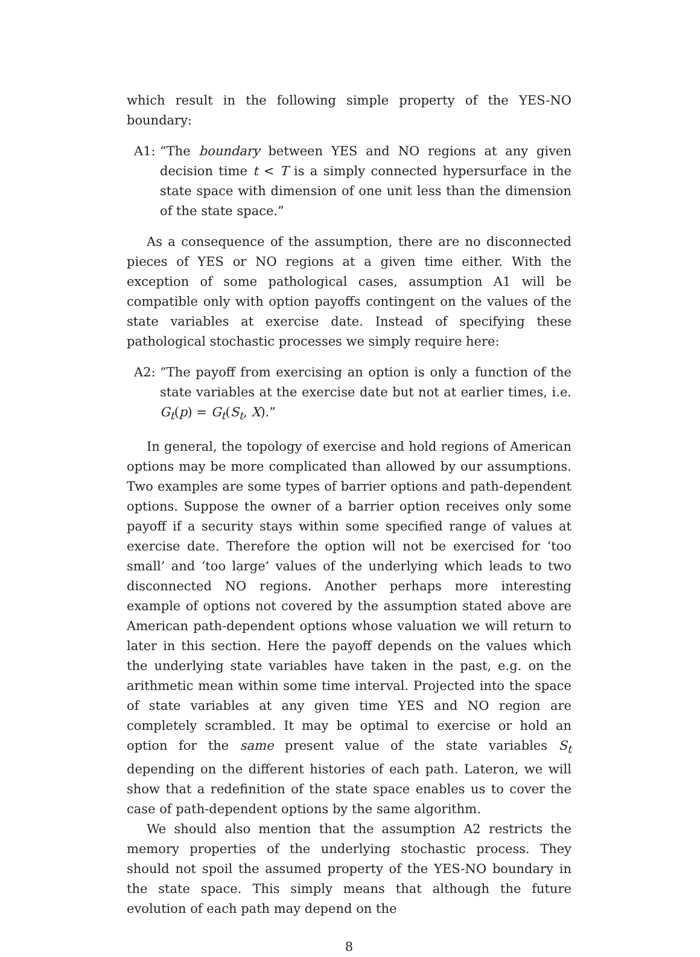which result in the following simple property of the YES-NO boundary:
A1: “The boundary between YES and NO regions at any given decision time t < T is a simply connected hypersurface in the state space with dimension of one unit less than the dimension of the state space.”
As a consequence of the assumption, there are no disconnected pieces of YES or NO regions at a given time either. With the exception of some pathological cases, assumption A1 will be compatible only with option payoffs contingent on the values of the state variables at exercise date. Instead of specifying these pathological stochastic processes we simply require here:
A2: “The payoff from exercising an option is only a function of the state variables at the exercise date but not at earlier times, i.e. G<sub>t</sub>(p) = G<sub>t</sub>(S<sub>t</sub>, X).”
In general, the topology of exercise and hold regions of American options may be more complicated than allowed by our assumptions. Two examples are some types of barrier options and path-dependent options. Suppose the owner of a barrier option receives only some payoff if a security stays within some specified range of values at exercise date. Therefore the option will not be exercised for ‘too small’ and ‘too large’ values of the underlying which leads to two disconnected NO regions. Another perhaps more interesting example of options not covered by the assumption stated above are American path-dependent options whose valuation we will return to later in this section. Here the payoff depends on the values which the underlying state variables have taken in the past, e.g. on the arithmetic mean within some time interval. Projected into the space of state variables at any given time YES and NO region are completely scrambled. It may be optimal to exercise or hold an option for the same present value of the state variables S<sub>t</sub> depending on the different histories of each path. Lateron, we will show that a redefinition of the state space enables us to cover the case of path-dependent options by the same algorithm.
We should also mention that the assumption A2 restricts the memory properties of the underlying stochastic process. They should not spoil the assumed property of the YES-NO boundary in the state space. This simply means that although the future evolution of each path may depend on the
8